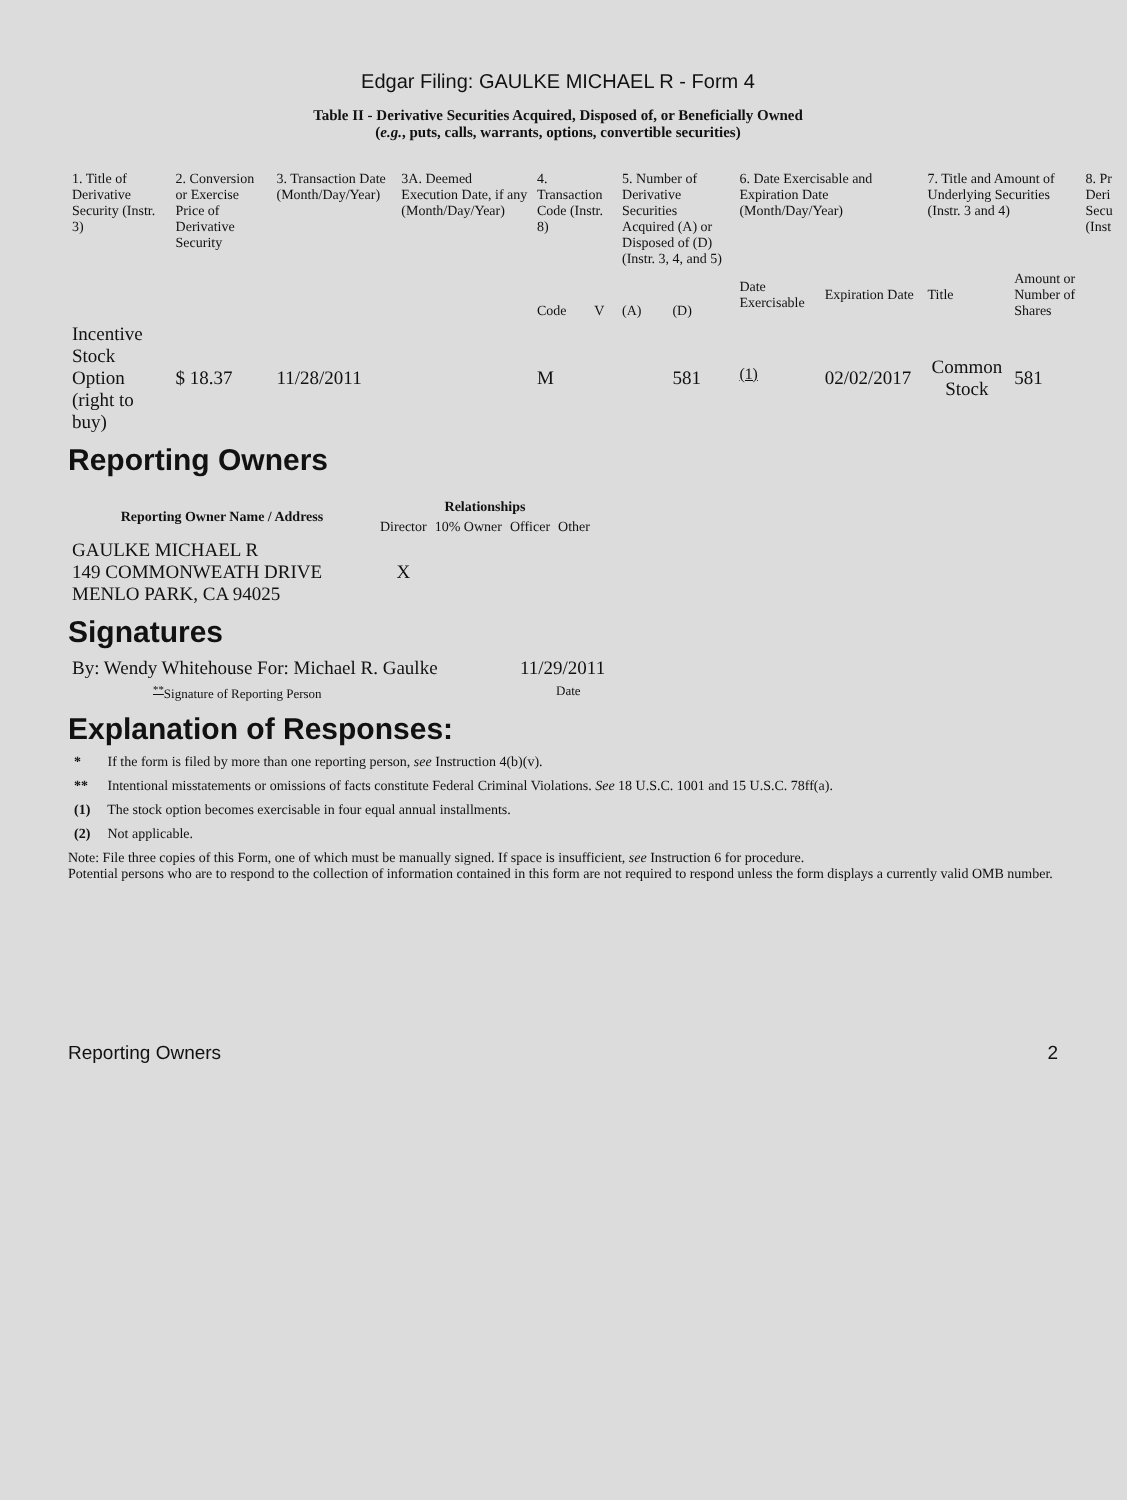Edgar Filing: GAULKE MICHAEL R - Form 4
Table II - Derivative Securities Acquired, Disposed of, or Beneficially Owned
(e.g., puts, calls, warrants, options, convertible securities)
| 1. Title of Derivative Security (Instr. 3) | 2. Conversion or Exercise Price of Derivative Security | 3. Transaction Date (Month/Day/Year) | 3A. Deemed Execution Date, if any (Month/Day/Year) | 4. Transaction Code (Instr. 8) | | 5. Number of Derivative Securities Acquired (A) or Disposed of (D) (Instr. 3, 4, and 5) | | 6. Date Exercisable and Expiration Date (Month/Day/Year) | | 7. Title and Amount of Underlying Securities (Instr. 3 and 4) | | 8. Pr Deri Secu (Inst |
| --- | --- | --- | --- | --- | --- | --- | --- | --- | --- | --- | --- | --- |
| | | | | Code | V | (A) | (D) | Date Exercisable | Expiration Date | Title | Amount or Number of Shares | |
| Incentive Stock Option (right to buy) | $ 18.37 | 11/28/2011 | | M | | | 581 | <sup>(1)</sup> | 02/02/2017 | Common Stock | 581 | |
Reporting Owners
| Reporting Owner Name / Address | Relationships | | | |
| --- | --- | --- | --- | --- |
| | Director | 10% Owner | Officer | Other |
| GAULKE MICHAEL R 149 COMMONWEATH DRIVE MENLO PARK, CA 94025 | X | | | |
Signatures
| By: Wendy Whitehouse For: Michael R. Gaulke | 11/29/2011 |
| <sup>**</sup> Signature of Reporting Person | Date |
Explanation of Responses:
* If the form is filed by more than one reporting person, see Instruction 4(b)(v).
** Intentional misstatements or omissions of facts constitute Federal Criminal Violations. See 18 U.S.C. 1001 and 15 U.S.C. 78ff(a).
(1) The stock option becomes exercisable in four equal annual installments.
(2) Not applicable.
Note: File three copies of this Form, one of which must be manually signed. If space is insufficient, see Instruction 6 for procedure.
Potential persons who are to respond to the collection of information contained in this form are not required to respond unless the form displays a currently valid OMB number.
Reporting Owners 2